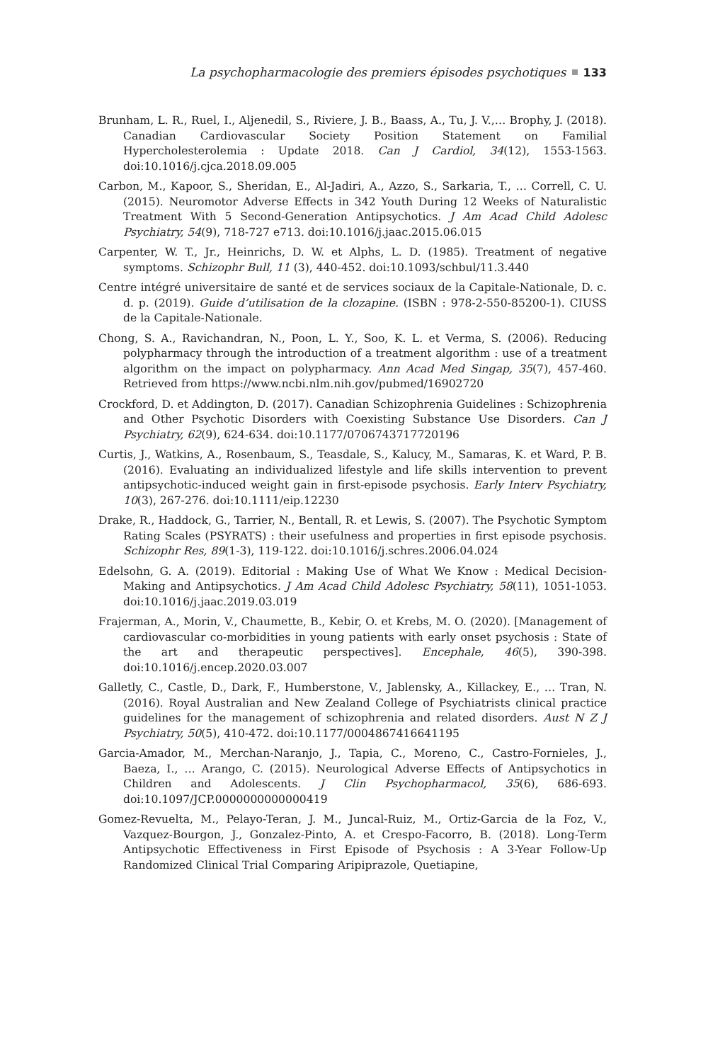La psychopharmacologie des premiers épisodes psychotiques 133
Brunham, L. R., Ruel, I., Aljenedil, S., Riviere, J. B., Baass, A., Tu, J. V.,… Brophy, J. (2018). Canadian Cardiovascular Society Position Statement on Familial Hypercholesterolemia : Update 2018. Can J Cardiol, 34(12), 1553-1563. doi:10.1016/j.cjca.2018.09.005
Carbon, M., Kapoor, S., Sheridan, E., Al-Jadiri, A., Azzo, S., Sarkaria, T., … Correll, C. U. (2015). Neuromotor Adverse Effects in 342 Youth During 12 Weeks of Naturalistic Treatment With 5 Second-Generation Antipsychotics. J Am Acad Child Adolesc Psychiatry, 54(9), 718-727 e713. doi:10.1016/j.jaac.2015.06.015
Carpenter, W. T., Jr., Heinrichs, D. W. et Alphs, L. D. (1985). Treatment of negative symptoms. Schizophr Bull, 11 (3), 440-452. doi:10.1093/schbul/11.3.440
Centre intégré universitaire de santé et de services sociaux de la Capitale-Nationale, D. c. d. p. (2019). Guide d’utilisation de la clozapine. (ISBN : 978-2-550-85200-1). CIUSS de la Capitale-Nationale.
Chong, S. A., Ravichandran, N., Poon, L. Y., Soo, K. L. et Verma, S. (2006). Reducing polypharmacy through the introduction of a treatment algorithm : use of a treatment algorithm on the impact on polypharmacy. Ann Acad Med Singap, 35(7), 457-460. Retrieved from https://www.ncbi.nlm.nih.gov/pubmed/16902720
Crockford, D. et Addington, D. (2017). Canadian Schizophrenia Guidelines : Schizophrenia and Other Psychotic Disorders with Coexisting Substance Use Disorders. Can J Psychiatry, 62(9), 624-634. doi:10.1177/0706743717720196
Curtis, J., Watkins, A., Rosenbaum, S., Teasdale, S., Kalucy, M., Samaras, K. et Ward, P. B. (2016). Evaluating an individualized lifestyle and life skills intervention to prevent antipsychotic-induced weight gain in first-episode psychosis. Early Interv Psychiatry, 10(3), 267-276. doi:10.1111/eip.12230
Drake, R., Haddock, G., Tarrier, N., Bentall, R. et Lewis, S. (2007). The Psychotic Symptom Rating Scales (PSYRATS) : their usefulness and properties in first episode psychosis. Schizophr Res, 89(1-3), 119-122. doi:10.1016/j.schres.2006.04.024
Edelsohn, G. A. (2019). Editorial : Making Use of What We Know : Medical Decision-Making and Antipsychotics. J Am Acad Child Adolesc Psychiatry, 58(11), 1051-1053. doi:10.1016/j.jaac.2019.03.019
Frajerman, A., Morin, V., Chaumette, B., Kebir, O. et Krebs, M. O. (2020). [Management of cardiovascular co-morbidities in young patients with early onset psychosis : State of the art and therapeutic perspectives]. Encephale, 46(5), 390-398. doi:10.1016/j.encep.2020.03.007
Galletly, C., Castle, D., Dark, F., Humberstone, V., Jablensky, A., Killackey, E., … Tran, N. (2016). Royal Australian and New Zealand College of Psychiatrists clinical practice guidelines for the management of schizophrenia and related disorders. Aust N Z J Psychiatry, 50(5), 410-472. doi:10.1177/0004867416641195
Garcia-Amador, M., Merchan-Naranjo, J., Tapia, C., Moreno, C., Castro-Fornieles, J., Baeza, I., … Arango, C. (2015). Neurological Adverse Effects of Antipsychotics in Children and Adolescents. J Clin Psychopharmacol, 35(6), 686-693. doi:10.1097/JCP.0000000000000419
Gomez-Revuelta, M., Pelayo-Teran, J. M., Juncal-Ruiz, M., Ortiz-Garcia de la Foz, V., Vazquez-Bourgon, J., Gonzalez-Pinto, A. et Crespo-Facorro, B. (2018). Long-Term Antipsychotic Effectiveness in First Episode of Psychosis : A 3-Year Follow-Up Randomized Clinical Trial Comparing Aripiprazole, Quetiapine,